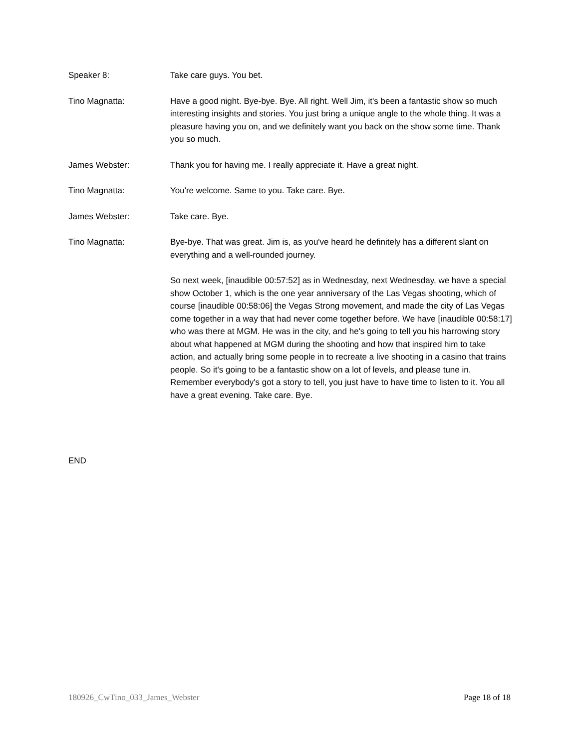Speaker 8: Take care guys. You bet.
Tino Magnatta: Have a good night. Bye-bye. Bye. All right. Well Jim, it's been a fantastic show so much interesting insights and stories. You just bring a unique angle to the whole thing. It was a pleasure having you on, and we definitely want you back on the show some time. Thank you so much.
James Webster: Thank you for having me. I really appreciate it. Have a great night.
Tino Magnatta: You're welcome. Same to you. Take care. Bye.
James Webster: Take care. Bye.
Tino Magnatta: Bye-bye. That was great. Jim is, as you've heard he definitely has a different slant on everything and a well-rounded journey.
So next week, [inaudible 00:57:52] as in Wednesday, next Wednesday, we have a special show October 1, which is the one year anniversary of the Las Vegas shooting, which of course [inaudible 00:58:06] the Vegas Strong movement, and made the city of Las Vegas come together in a way that had never come together before. We have [inaudible 00:58:17] who was there at MGM. He was in the city, and he's going to tell you his harrowing story about what happened at MGM during the shooting and how that inspired him to take action, and actually bring some people in to recreate a live shooting in a casino that trains people. So it's going to be a fantastic show on a lot of levels, and please tune in. Remember everybody's got a story to tell, you just have to have time to listen to it. You all have a great evening. Take care. Bye.
END
180926_CwTino_033_James_Webster Page 18 of 18